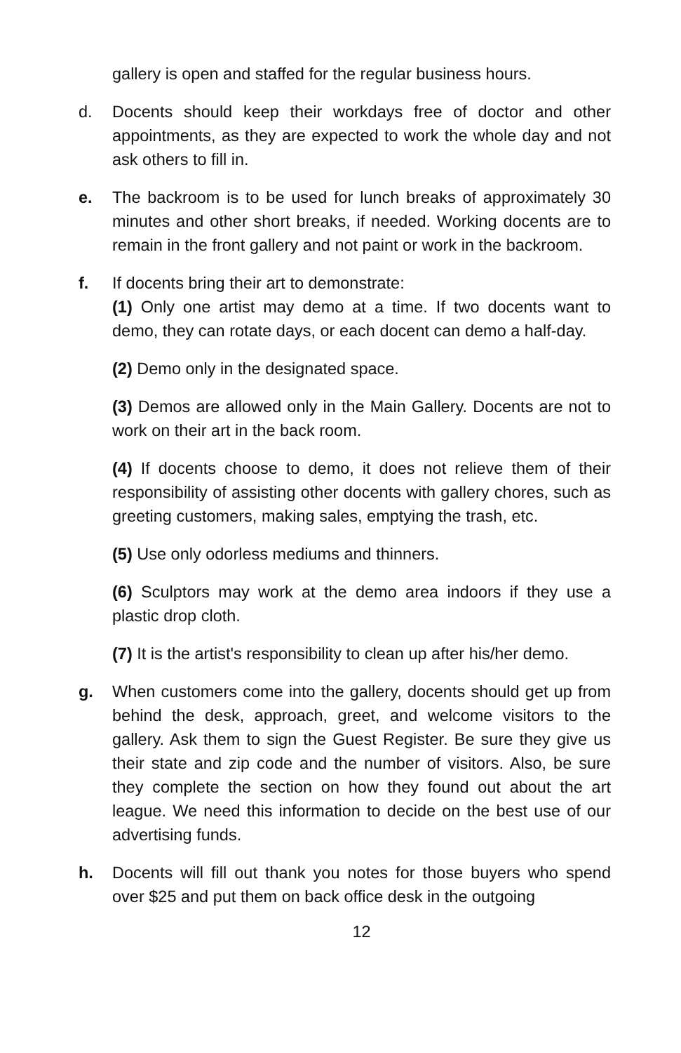gallery is open and staffed for the regular business hours.
d. Docents should keep their workdays free of doctor and other appointments, as they are expected to work the whole day and not ask others to fill in.
e. The backroom is to be used for lunch breaks of approximately 30 minutes and other short breaks, if needed. Working docents are to remain in the front gallery and not paint or work in the backroom.
f. If docents bring their art to demonstrate:
(1) Only one artist may demo at a time. If two docents want to demo, they can rotate days, or each docent can demo a half-day.
(2) Demo only in the designated space.
(3) Demos are allowed only in the Main Gallery. Docents are not to work on their art in the back room.
(4) If docents choose to demo, it does not relieve them of their responsibility of assisting other docents with gallery chores, such as greeting customers, making sales, emptying the trash, etc.
(5) Use only odorless mediums and thinners.
(6) Sculptors may work at the demo area indoors if they use a plastic drop cloth.
(7) It is the artist's responsibility to clean up after his/her demo.
g. When customers come into the gallery, docents should get up from behind the desk, approach, greet, and welcome visitors to the gallery. Ask them to sign the Guest Register. Be sure they give us their state and zip code and the number of visitors. Also, be sure they complete the section on how they found out about the art league. We need this information to decide on the best use of our advertising funds.
h. Docents will fill out thank you notes for those buyers who spend over $25 and put them on back office desk in the outgoing
12